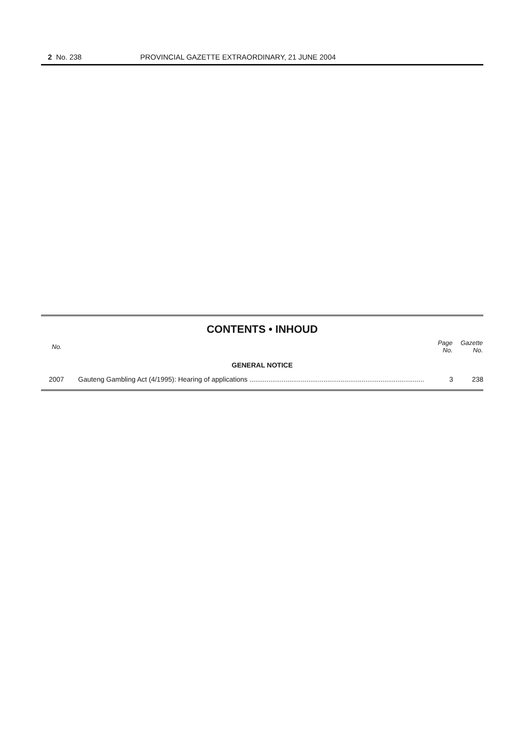2 No. 238 PROVINCIAL GAZETTE EXTRAORDINARY, 21 JUNE 2004
CONTENTS • INHOUD
| No. | | Page No. | Gazette No. |
| --- | --- | --- | --- |
| GENERAL NOTICE | | | |
| 2007 | Gauteng Gambling Act (4/1995): Hearing of applications ............................................................................................ | 3 | 238 |